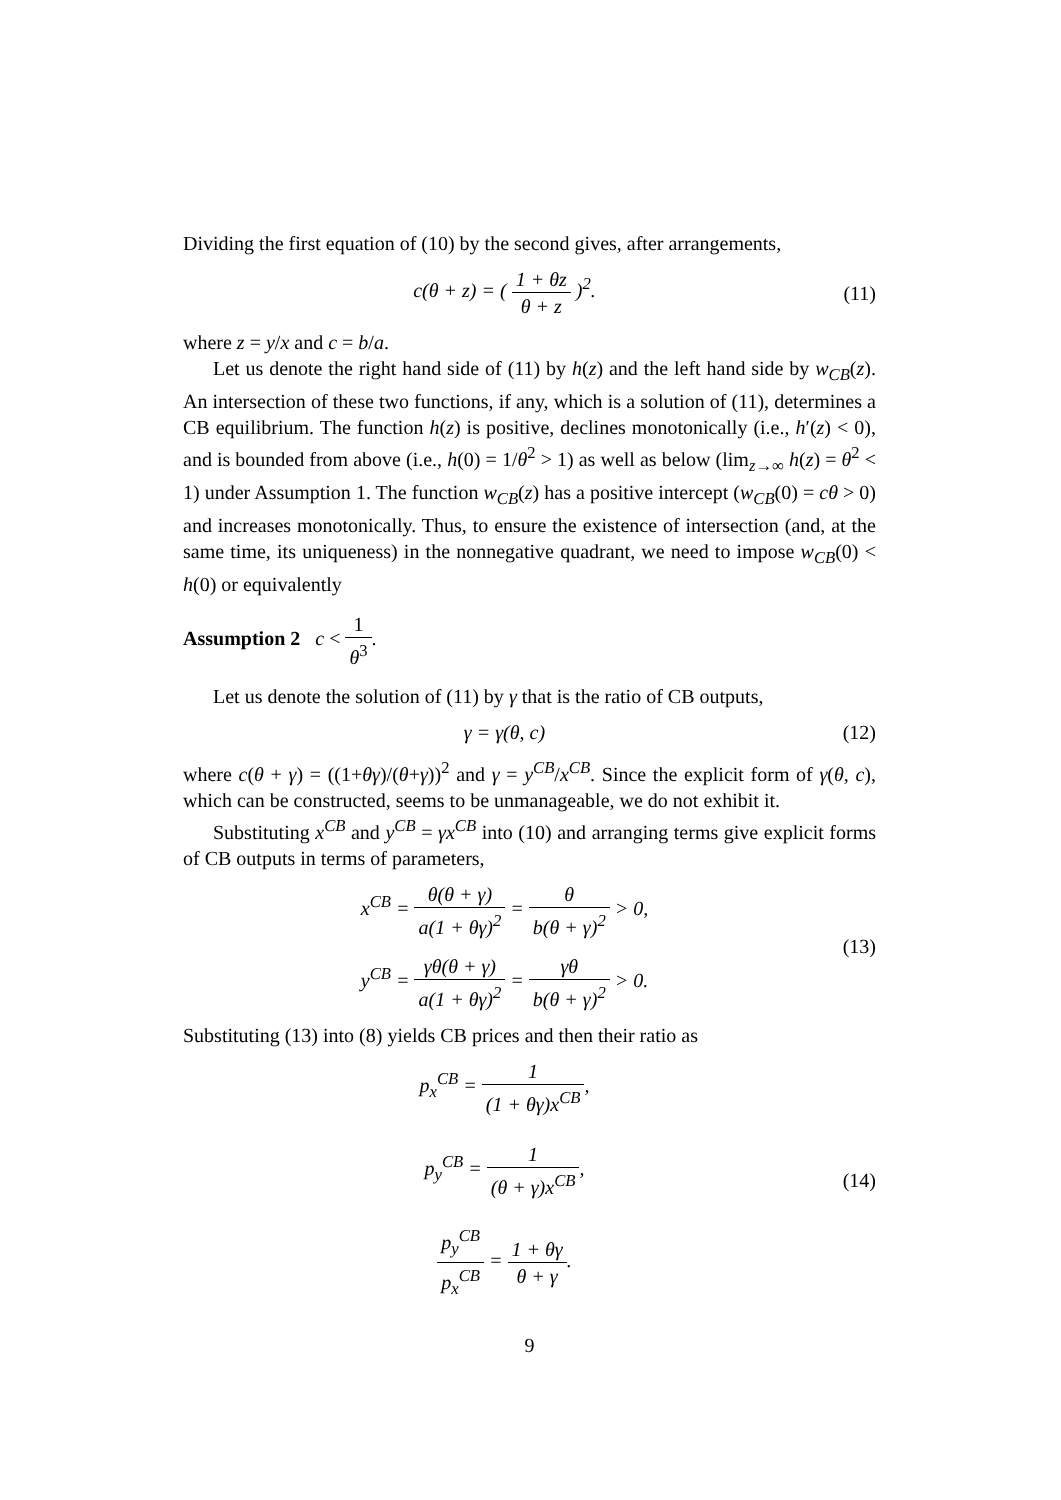Dividing the first equation of (10) by the second gives, after arrangements,
c(θ + z) = ( 1 + θz θ + z )<sup>2</sup>. (11)
where z = y/x and c = b/a.
Let us denote the right hand side of (11) by h(z) and the left hand side by w<sub>CB</sub>(z). An intersection of these two functions, if any, which is a solution of (11), determines a CB equilibrium. The function h(z) is positive, declines monotonically (i.e., h′(z) < 0), and is bounded from above (i.e., h(0) = 1/θ<sup>2</sup> > 1) as well as below (lim<sub>z→∞</sub> h(z) = θ<sup>2</sup> < 1) under Assumption 1. The function w<sub>CB</sub>(z) has a positive intercept (w<sub>CB</sub>(0) = cθ > 0) and increases monotonically. Thus, to ensure the existence of intersection (and, at the same time, its uniqueness) in the nonnegative quadrant, we need to impose w<sub>CB</sub>(0) < h(0) or equivalently
Assumption 2 c < 1 θ<sup>3</sup>.
Let us denote the solution of (11) by γ that is the ratio of CB outputs,
γ = γ(θ, c) (12)
where c(θ + γ) = ((1+θγ)/(θ+γ))<sup>2</sup> and γ = y<sup>CB</sup>/x<sup>CB</sup>. Since the explicit form of γ(θ, c), which can be constructed, seems to be unmanageable, we do not exhibit it.
Substituting x<sup>CB</sup> and y<sup>CB</sup> = γx<sup>CB</sup> into (10) and arranging terms give explicit forms of CB outputs in terms of parameters,
x<sup>CB</sup> = θ(θ + γ) a(1 + θγ)<sup>2</sup> = θ b(θ + γ)<sup>2</sup> > 0,
y<sup>CB</sup> = γθ(θ + γ) a(1 + θγ)<sup>2</sup> = γθ b(θ + γ)<sup>2</sup> > 0.
(13)
Substituting (13) into (8) yields CB prices and then their ratio as
p<sub>x</sub><sup>CB</sup> = 1 (1 + θγ)x<sup>CB</sup>,
p<sub>y</sub><sup>CB</sup> = 1 (θ + γ)x<sup>CB</sup>,
p<sub>y</sub><sup>CB</sup> p<sub>x</sub><sup>CB</sup> = 1 + θγ θ + γ.
(14)
9